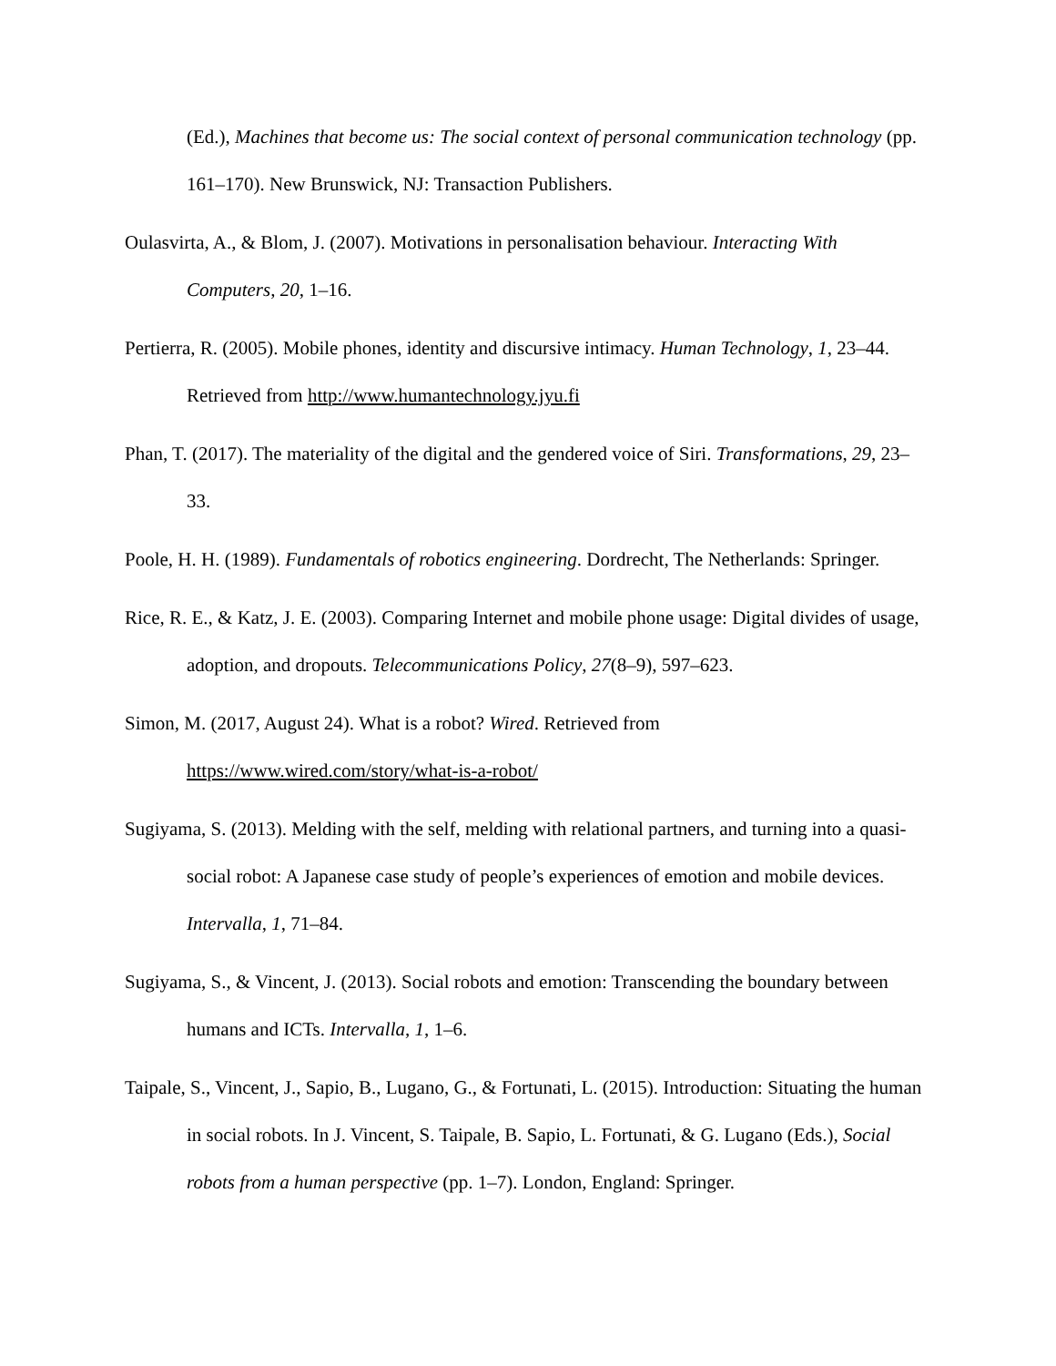(Ed.), Machines that become us: The social context of personal communication technology (pp. 161–170). New Brunswick, NJ: Transaction Publishers.
Oulasvirta, A., & Blom, J. (2007). Motivations in personalisation behaviour. Interacting With Computers, 20, 1–16.
Pertierra, R. (2005). Mobile phones, identity and discursive intimacy. Human Technology, 1, 23–44. Retrieved from http://www.humantechnology.jyu.fi
Phan, T. (2017). The materiality of the digital and the gendered voice of Siri. Transformations, 29, 23–33.
Poole, H. H. (1989). Fundamentals of robotics engineering. Dordrecht, The Netherlands: Springer.
Rice, R. E., & Katz, J. E. (2003). Comparing Internet and mobile phone usage: Digital divides of usage, adoption, and dropouts. Telecommunications Policy, 27(8–9), 597–623.
Simon, M. (2017, August 24). What is a robot? Wired. Retrieved from
https://www.wired.com/story/what-is-a-robot/
Sugiyama, S. (2013). Melding with the self, melding with relational partners, and turning into a quasi-social robot: A Japanese case study of people’s experiences of emotion and mobile devices. Intervalla, 1, 71–84.
Sugiyama, S., & Vincent, J. (2013). Social robots and emotion: Transcending the boundary between humans and ICTs. Intervalla, 1, 1–6.
Taipale, S., Vincent, J., Sapio, B., Lugano, G., & Fortunati, L. (2015). Introduction: Situating the human in social robots. In J. Vincent, S. Taipale, B. Sapio, L. Fortunati, & G. Lugano (Eds.), Social robots from a human perspective (pp. 1–7). London, England: Springer.